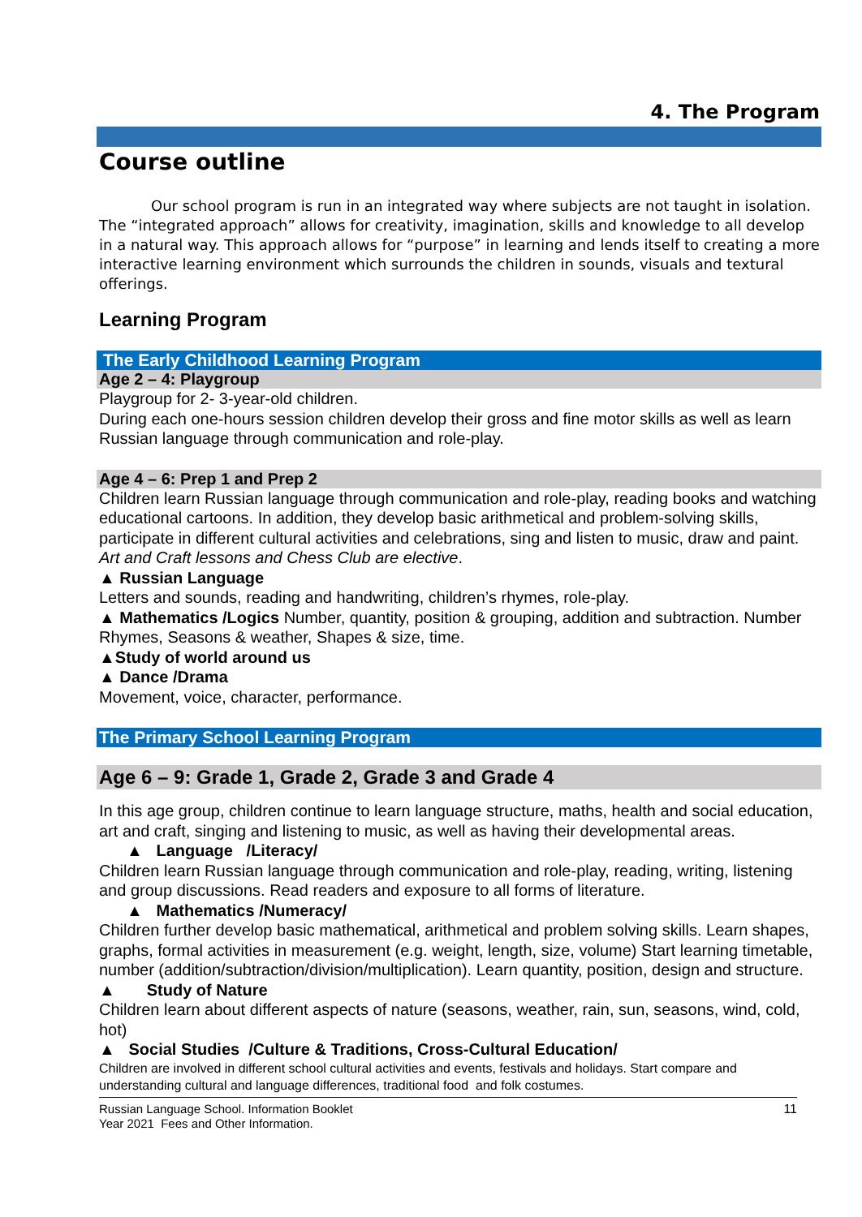4. The Program
Course outline
Our school program is run in an integrated way where subjects are not taught in isolation. The “integrated approach” allows for creativity, imagination, skills and knowledge to all develop in a natural way. This approach allows for “purpose” in learning and lends itself to creating a more interactive learning environment which surrounds the children in sounds, visuals and textural offerings.
Learning Program
The Early Childhood Learning Program
Age 2 – 4: Playgroup
Playgroup for 2- 3-year-old children.
During each one-hours session children develop their gross and fine motor skills as well as learn Russian language through communication and role-play.
Age 4 – 6: Prep 1 and Prep 2
Children learn Russian language through communication and role-play, reading books and watching educational cartoons. In addition, they develop basic arithmetical and problem-solving skills, participate in different cultural activities and celebrations, sing and listen to music, draw and paint. Art and Craft lessons and Chess Club are elective.
▲ Russian Language
Letters and sounds, reading and handwriting, children’s rhymes, role-play.
▲ Mathematics /Logics Number, quantity, position & grouping, addition and subtraction. Number Rhymes, Seasons & weather, Shapes & size, time.
▲Study of world around us
▲ Dance /Drama
Movement, voice, character, performance.
The Primary School Learning Program
Age 6 – 9: Grade 1, Grade 2, Grade 3 and Grade 4
In this age group, children continue to learn language structure, maths, health and social education, art and craft, singing and listening to music, as well as having their developmental areas.
▲ Language /Literacy/
Children learn Russian language through communication and role-play, reading, writing, listening and group discussions. Read readers and exposure to all forms of literature.
▲ Mathematics /Numeracy/
Children further develop basic mathematical, arithmetical and problem solving skills. Learn shapes, graphs, formal activities in measurement (e.g. weight, length, size, volume) Start learning timetable, number (addition/subtraction/division/multiplication). Learn quantity, position, design and structure.
▲ Study of Nature
Children learn about different aspects of nature (seasons, weather, rain, sun, seasons, wind, cold, hot)
▲ Social Studies /Culture & Traditions, Cross-Cultural Education/
Children are involved in different school cultural activities and events, festivals and holidays. Start compare and understanding cultural and language differences, traditional food and folk costumes.
Russian Language School. Information Booklet
Year 2021 Fees and Other Information.
11